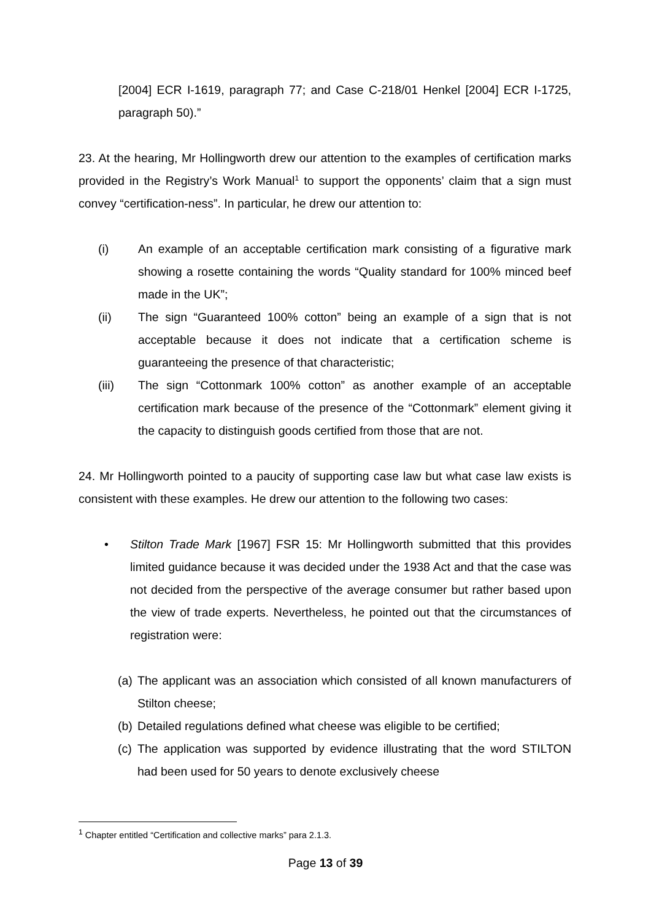[2004] ECR I-1619, paragraph 77; and Case C-218/01 Henkel [2004] ECR I-1725, paragraph 50).”
23. At the hearing, Mr Hollingworth drew our attention to the examples of certification marks provided in the Registry’s Work Manual<sup>1</sup> to support the opponents’ claim that a sign must convey “certification-ness”. In particular, he drew our attention to:
(i) An example of an acceptable certification mark consisting of a figurative mark showing a rosette containing the words “Quality standard for 100% minced beef made in the UK”;
(ii) The sign “Guaranteed 100% cotton” being an example of a sign that is not acceptable because it does not indicate that a certification scheme is guaranteeing the presence of that characteristic;
(iii) The sign “Cottonmark 100% cotton” as another example of an acceptable certification mark because of the presence of the “Cottonmark” element giving it the capacity to distinguish goods certified from those that are not.
24. Mr Hollingworth pointed to a paucity of supporting case law but what case law exists is consistent with these examples. He drew our attention to the following two cases:
• Stilton Trade Mark [1967] FSR 15: Mr Hollingworth submitted that this provides limited guidance because it was decided under the 1938 Act and that the case was not decided from the perspective of the average consumer but rather based upon the view of trade experts. Nevertheless, he pointed out that the circumstances of registration were:
(a)
The applicant was an association which consisted of all known manufacturers of Stilton cheese;
(b)
Detailed regulations defined what cheese was eligible to be certified;
(c)
The application was supported by evidence illustrating that the word STILTON had been used for 50 years to denote exclusively cheese
<sup>1</sup> Chapter entitled “Certification and collective marks” para 2.1.3.
Page 13 of 39